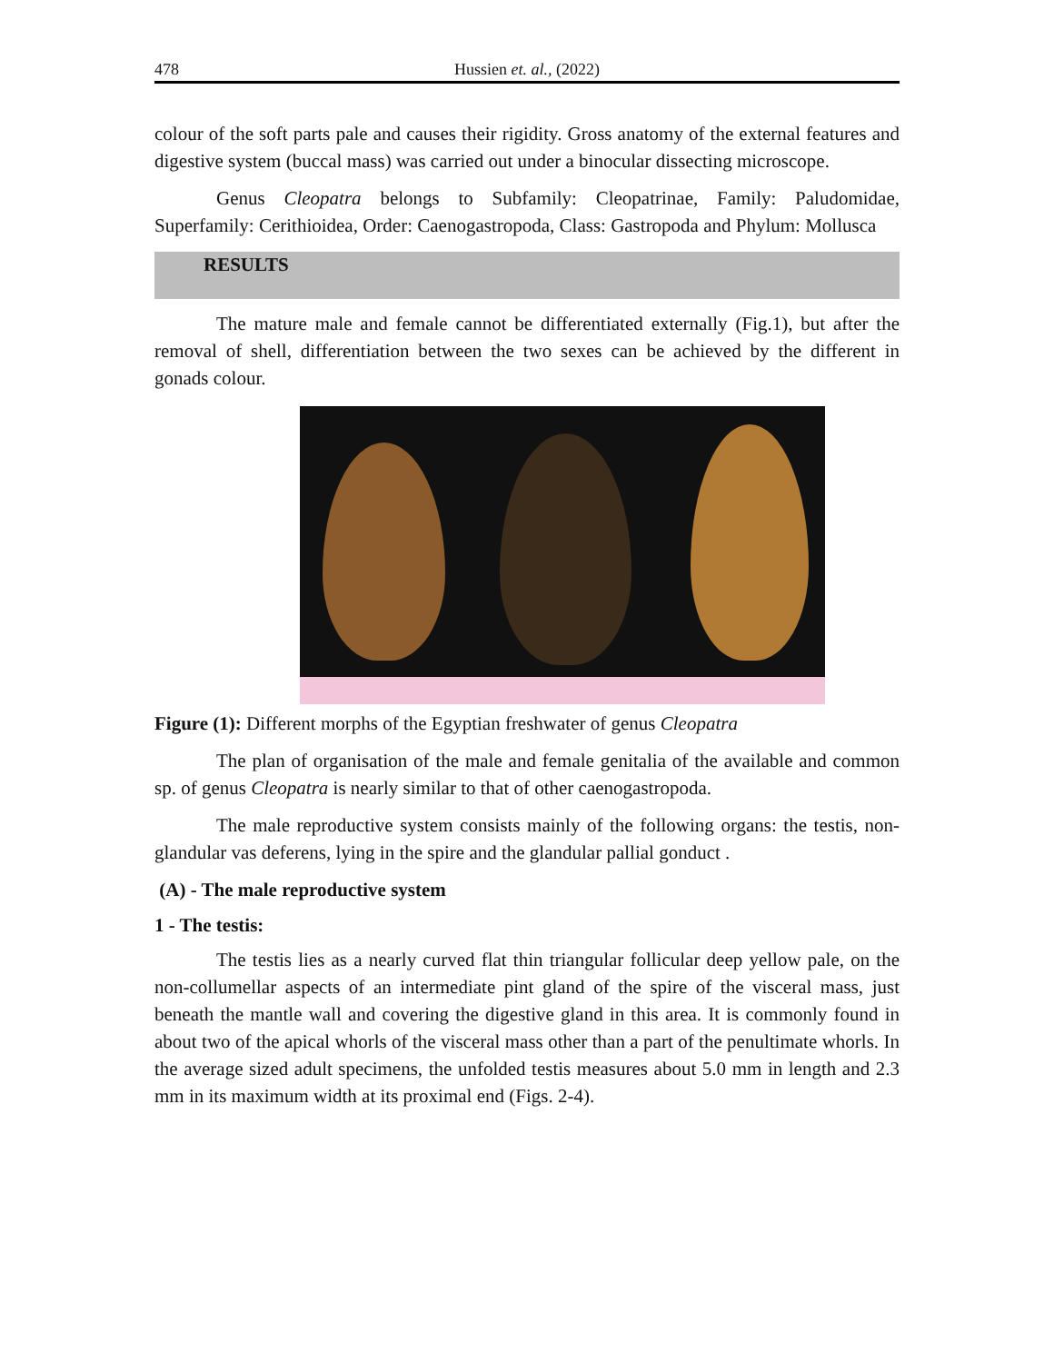478 Hussien et. al., (2022)
colour of the soft parts pale and causes their rigidity. Gross anatomy of the external features and digestive system (buccal mass) was carried out under a binocular dissecting microscope.
Genus Cleopatra belongs to Subfamily: Cleopatrinae, Family: Paludomidae, Superfamily: Cerithioidea, Order: Caenogastropoda, Class: Gastropoda and Phylum: Mollusca
RESULTS
The mature male and female cannot be differentiated externally (Fig.1), but after the removal of shell, differentiation between the two sexes can be achieved by the different in gonads colour.
Figure (1): Different morphs of the Egyptian freshwater of genus Cleopatra
The plan of organisation of the male and female genitalia of the available and common sp. of genus Cleopatra is nearly similar to that of other caenogastropoda.
The male reproductive system consists mainly of the following organs: the testis, non-glandular vas deferens, lying in the spire and the glandular pallial gonduct .
(A) - The male reproductive system
1 - The testis:
The testis lies as a nearly curved flat thin triangular follicular deep yellow pale, on the non-collumellar aspects of an intermediate pint gland of the spire of the visceral mass, just beneath the mantle wall and covering the digestive gland in this area. It is commonly found in about two of the apical whorls of the visceral mass other than a part of the penultimate whorls. In the average sized adult specimens, the unfolded testis measures about 5.0 mm in length and 2.3 mm in its maximum width at its proximal end (Figs. 2-4).